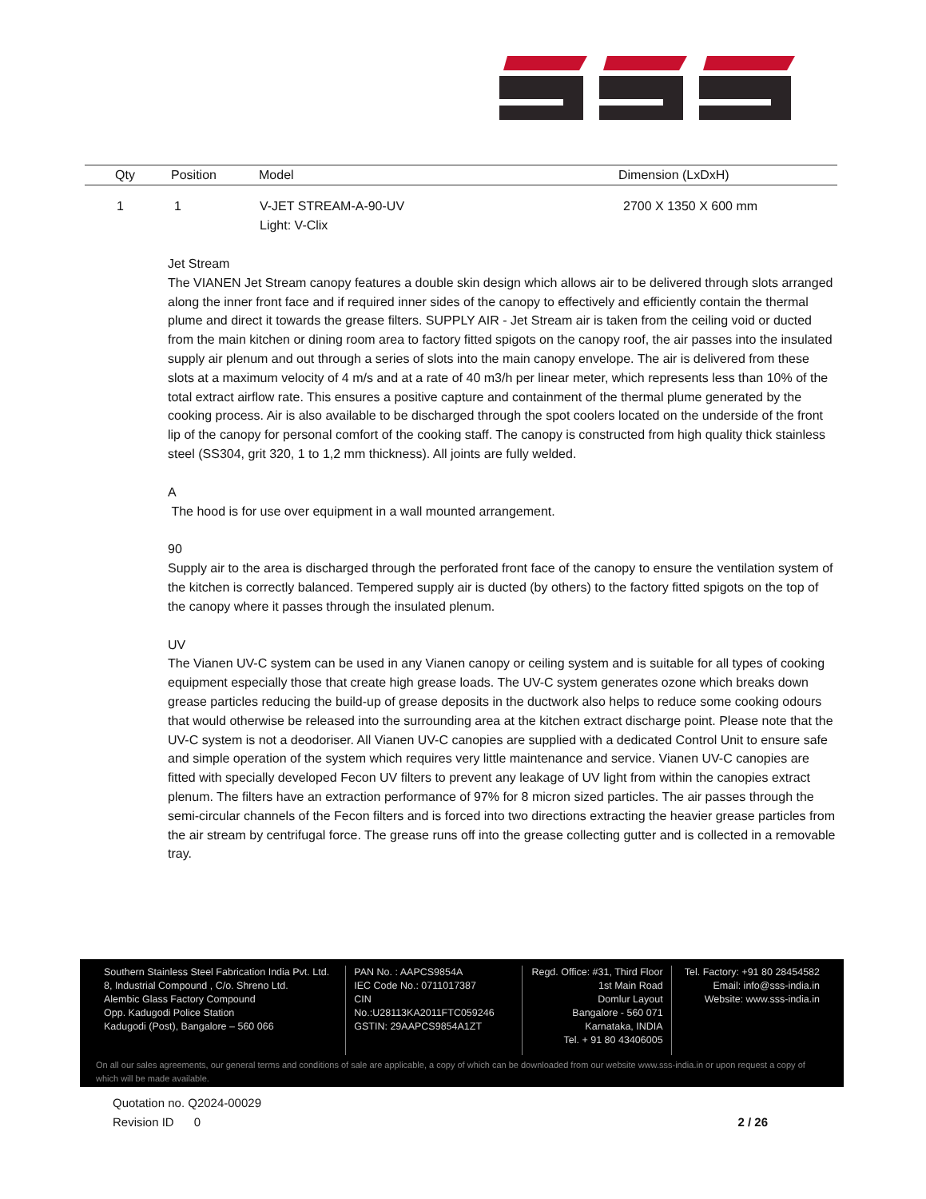| Qty | Position | Model | Dimension (LxDxH) |
| --- | --- | --- | --- |
| 1 | 1 | V-JET STREAM-A-90-UV Light: V-Clix | 2700 X 1350 X 600 mm |
Jet Stream
The VIANEN Jet Stream canopy features a double skin design which allows air to be delivered through slots arranged along the inner front face and if required inner sides of the canopy to effectively and efficiently contain the thermal plume and direct it towards the grease filters. SUPPLY AIR - Jet Stream air is taken from the ceiling void or ducted from the main kitchen or dining room area to factory fitted spigots on the canopy roof, the air passes into the insulated supply air plenum and out through a series of slots into the main canopy envelope. The air is delivered from these slots at a maximum velocity of 4 m/s and at a rate of 40 m3/h per linear meter, which represents less than 10% of the total extract airflow rate. This ensures a positive capture and containment of the thermal plume generated by the cooking process. Air is also available to be discharged through the spot coolers located on the underside of the front lip of the canopy for personal comfort of the cooking staff. The canopy is constructed from high quality thick stainless steel (SS304, grit 320, 1 to 1,2 mm thickness). All joints are fully welded.
A
The hood is for use over equipment in a wall mounted arrangement.
90
Supply air to the area is discharged through the perforated front face of the canopy to ensure the ventilation system of the kitchen is correctly balanced. Tempered supply air is ducted (by others) to the factory fitted spigots on the top of the canopy where it passes through the insulated plenum.
UV
The Vianen UV-C system can be used in any Vianen canopy or ceiling system and is suitable for all types of cooking equipment especially those that create high grease loads. The UV-C system generates ozone which breaks down grease particles reducing the build-up of grease deposits in the ductwork also helps to reduce some cooking odours that would otherwise be released into the surrounding area at the kitchen extract discharge point. Please note that the UV-C system is not a deodoriser. All Vianen UV-C canopies are supplied with a dedicated Control Unit to ensure safe and simple operation of the system which requires very little maintenance and service. Vianen UV-C canopies are fitted with specially developed Fecon UV filters to prevent any leakage of UV light from within the canopies extract plenum. The filters have an extraction performance of 97% for 8 micron sized particles. The air passes through the semi-circular channels of the Fecon filters and is forced into two directions extracting the heavier grease particles from the air stream by centrifugal force. The grease runs off into the grease collecting gutter and is collected in a removable tray.
Southern Stainless Steel Fabrication India Pvt. Ltd.
8, Industrial Compound , C/o. Shreno Ltd.
Alembic Glass Factory Compound
Opp. Kadugodi Police Station
Kadugodi (Post), Bangalore – 560 066
PAN No. : AAPCS9854A
IEC Code No.: 0711017387
CIN No.:U28113KA2011FTC059246
GSTIN: 29AAPCS9854A1ZT
Regd. Office: #31, Third Floor
1st Main Road
Domlur Layout
Bangalore - 560 071
Karnataka, INDIA
Tel. + 91 80 43406005
Tel. Factory: +91 80 28454582
Email: info@sss-india.in
Website: www.sss-india.in
On all our sales agreements, our general terms and conditions of sale are applicable, a copy of which can be downloaded from our website www.sss-india.in or upon request a copy of which will be made available.
Quotation no. Q2024-00029
Revision ID 0 2 / 26